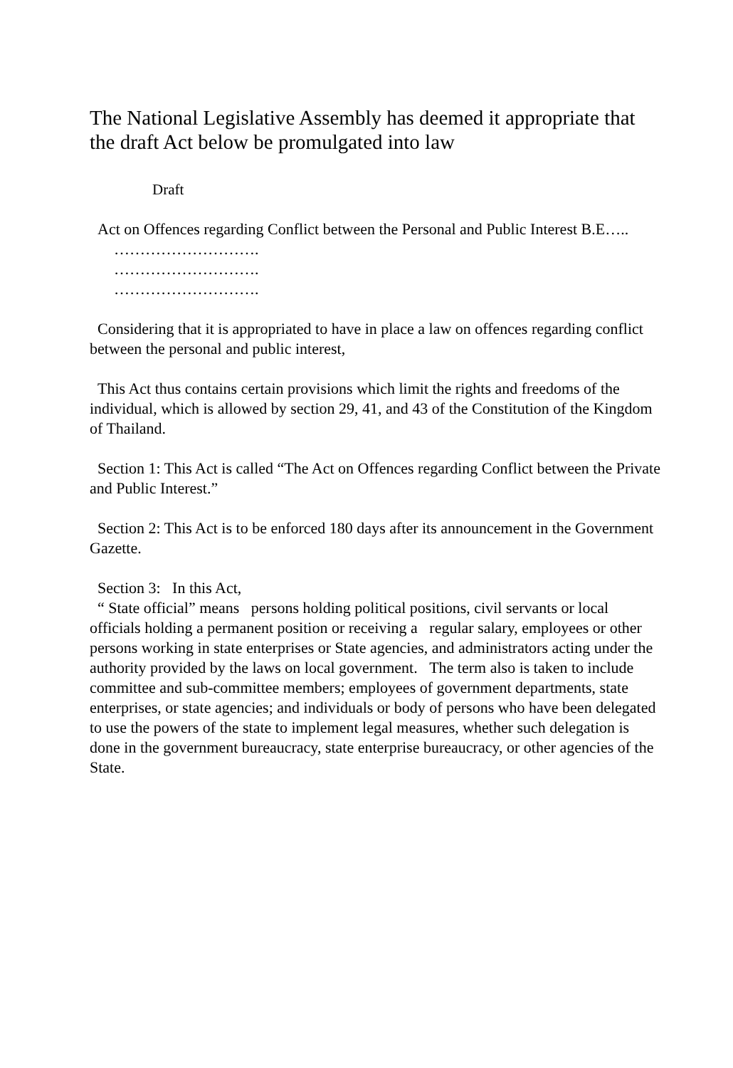The National Legislative Assembly has deemed it appropriate that the draft Act below be promulgated into law
Draft
Act on Offences regarding Conflict between the Personal and Public Interest B.E…..
……………………….
……………………….
……………………….
Considering that it is appropriated to have in place a law on offences regarding conflict between the personal and public interest,
This Act thus contains certain provisions which limit the rights and freedoms of the individual, which is allowed by section 29, 41, and 43 of the Constitution of the Kingdom of Thailand.
Section 1: This Act is called “The Act on Offences regarding Conflict between the Private and Public Interest.”
Section 2: This Act is to be enforced 180 days after its announcement in the Government Gazette.
Section 3: In this Act,
“ State official” means persons holding political positions, civil servants or local officials holding a permanent position or receiving a regular salary, employees or other persons working in state enterprises or State agencies, and administrators acting under the authority provided by the laws on local government. The term also is taken to include committee and sub-committee members; employees of government departments, state enterprises, or state agencies; and individuals or body of persons who have been delegated to use the powers of the state to implement legal measures, whether such delegation is done in the government bureaucracy, state enterprise bureaucracy, or other agencies of the State.